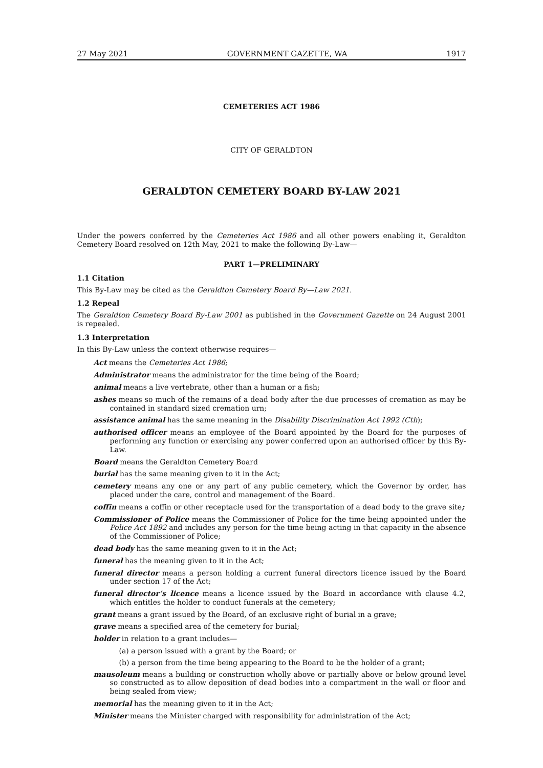27 May 2021 GOVERNMENT GAZETTE, WA 1917
CEMETERIES ACT 1986
CITY OF GERALDTON
GERALDTON CEMETERY BOARD BY-LAW 2021
Under the powers conferred by the Cemeteries Act 1986 and all other powers enabling it, Geraldton Cemetery Board resolved on 12th May, 2021 to make the following By-Law—
PART 1—PRELIMINARY
1.1 Citation
This By-Law may be cited as the Geraldton Cemetery Board By—Law 2021.
1.2 Repeal
The Geraldton Cemetery Board By-Law 2001 as published in the Government Gazette on 24 August 2001 is repealed.
1.3 Interpretation
In this By-Law unless the context otherwise requires—
Act means the Cemeteries Act 1986;
Administrator means the administrator for the time being of the Board;
animal means a live vertebrate, other than a human or a fish;
ashes means so much of the remains of a dead body after the due processes of cremation as may be contained in standard sized cremation urn;
assistance animal has the same meaning in the Disability Discrimination Act 1992 (Cth);
authorised officer means an employee of the Board appointed by the Board for the purposes of performing any function or exercising any power conferred upon an authorised officer by this By-Law.
Board means the Geraldton Cemetery Board
burial has the same meaning given to it in the Act;
cemetery means any one or any part of any public cemetery, which the Governor by order, has placed under the care, control and management of the Board.
coffin means a coffin or other receptacle used for the transportation of a dead body to the grave site;
Commissioner of Police means the Commissioner of Police for the time being appointed under the Police Act 1892 and includes any person for the time being acting in that capacity in the absence of the Commissioner of Police;
dead body has the same meaning given to it in the Act;
funeral has the meaning given to it in the Act;
funeral director means a person holding a current funeral directors licence issued by the Board under section 17 of the Act;
funeral director’s licence means a licence issued by the Board in accordance with clause 4.2, which entitles the holder to conduct funerals at the cemetery;
grant means a grant issued by the Board, of an exclusive right of burial in a grave;
grave means a specified area of the cemetery for burial;
holder in relation to a grant includes—
(a) a person issued with a grant by the Board; or
(b) a person from the time being appearing to the Board to be the holder of a grant;
mausoleum means a building or construction wholly above or partially above or below ground level so constructed as to allow deposition of dead bodies into a compartment in the wall or floor and being sealed from view;
memorial has the meaning given to it in the Act;
Minister means the Minister charged with responsibility for administration of the Act;